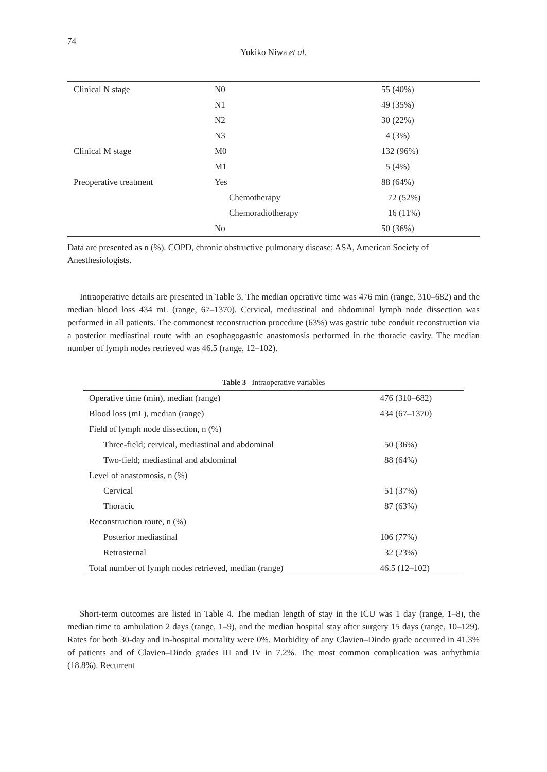74
Yukiko Niwa et al.
| Clinical N stage | N0 | 55 (40%) |
| | N1 | 49 (35%) |
| | N2 | 30 (22%) |
| | N3 | 4 (3%) |
| Clinical M stage | M0 | 132 (96%) |
| | M1 | 5 (4%) |
| Preoperative treatment | Yes | 88 (64%) |
| | Chemotherapy | 72 (52%) |
| | Chemoradiotherapy | 16 (11%) |
| | No | 50 (36%) |
Data are presented as n (%). COPD, chronic obstructive pulmonary disease; ASA, American Society of Anesthesiologists.
Intraoperative details are presented in Table 3. The median operative time was 476 min (range, 310–682) and the median blood loss 434 mL (range, 67–1370). Cervical, mediastinal and abdominal lymph node dissection was performed in all patients. The commonest reconstruction procedure (63%) was gastric tube conduit reconstruction via a posterior mediastinal route with an esophagogastric anastomosis performed in the thoracic cavity. The median number of lymph nodes retrieved was 46.5 (range, 12–102).
Table 3 Intraoperative variables
| Operative time (min), median (range) | 476 (310–682) |
| Blood loss (mL), median (range) | 434 (67–1370) |
| Field of lymph node dissection, n (%) | |
| Three-field; cervical, mediastinal and abdominal | 50 (36%) |
| Two-field; mediastinal and abdominal | 88 (64%) |
| Level of anastomosis, n (%) | |
| Cervical | 51 (37%) |
| Thoracic | 87 (63%) |
| Reconstruction route, n (%) | |
| Posterior mediastinal | 106 (77%) |
| Retrosternal | 32 (23%) |
| Total number of lymph nodes retrieved, median (range) | 46.5 (12–102) |
Short-term outcomes are listed in Table 4. The median length of stay in the ICU was 1 day (range, 1–8), the median time to ambulation 2 days (range, 1–9), and the median hospital stay after surgery 15 days (range, 10–129). Rates for both 30-day and in-hospital mortality were 0%. Morbidity of any Clavien–Dindo grade occurred in 41.3% of patients and of Clavien–Dindo grades III and IV in 7.2%. The most common complication was arrhythmia (18.8%). Recurrent